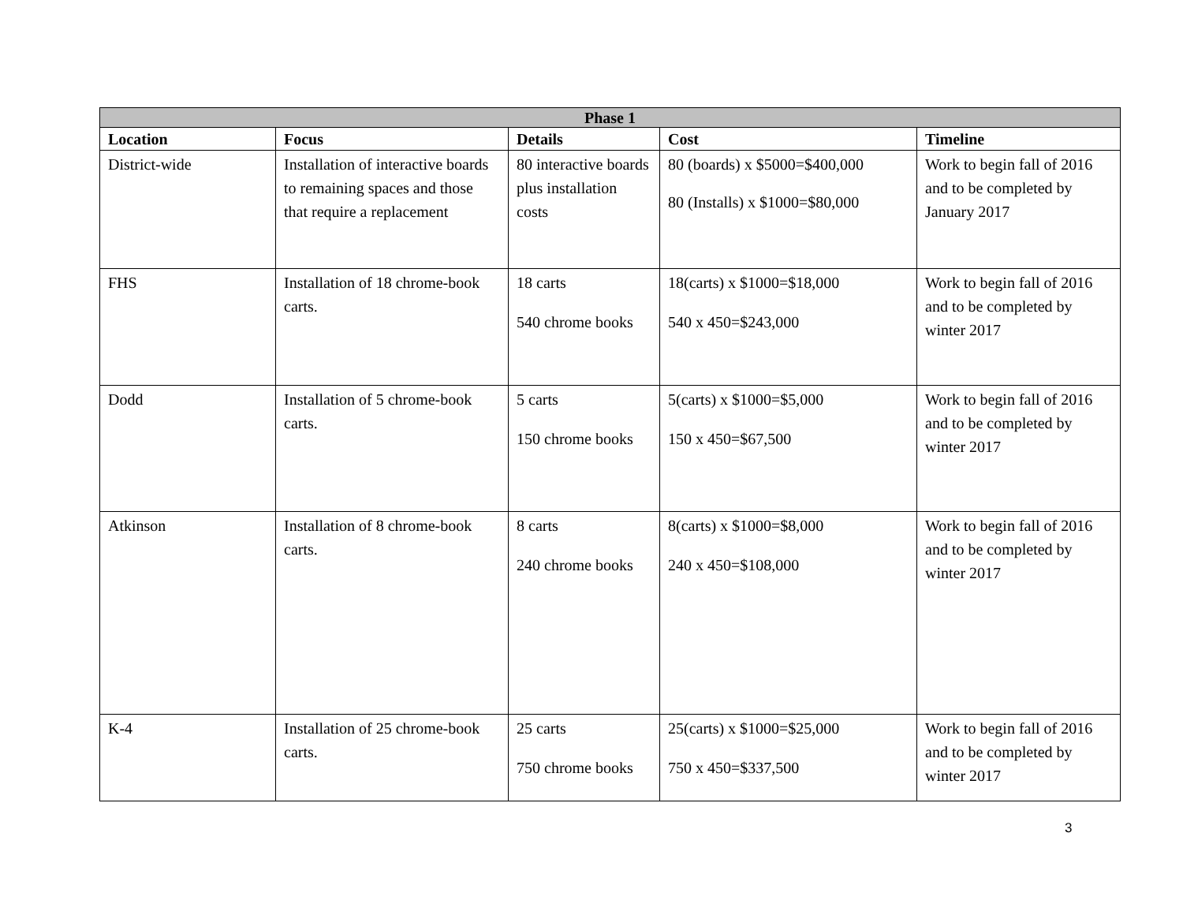| Phase 1 | | | | |
| --- | --- | --- | --- | --- |
| Location | Focus | Details | Cost | Timeline |
| District-wide | Installation of interactive boards to remaining spaces and those that require a replacement | 80 interactive boards plus installation costs | 80 (boards) x $5000=$400,000 80 (Installs) x $1000=$80,000 | Work to begin fall of 2016 and to be completed by January 2017 |
| FHS | Installation of 18 chrome-book carts. | 18 carts 540 chrome books | 18(carts) x $1000=$18,000 540 x 450=$243,000 | Work to begin fall of 2016 and to be completed by winter 2017 |
| Dodd | Installation of 5 chrome-book carts. | 5 carts 150 chrome books | 5(carts) x $1000=$5,000 150 x 450=$67,500 | Work to begin fall of 2016 and to be completed by winter 2017 |
| Atkinson | Installation of 8 chrome-book carts. | 8 carts 240 chrome books | 8(carts) x $1000=$8,000 240 x 450=$108,000 | Work to begin fall of 2016 and to be completed by winter 2017 |
| K-4 | Installation of 25 chrome-book carts. | 25 carts 750 chrome books | 25(carts) x $1000=$25,000 750 x 450=$337,500 | Work to begin fall of 2016 and to be completed by winter 2017 |
3